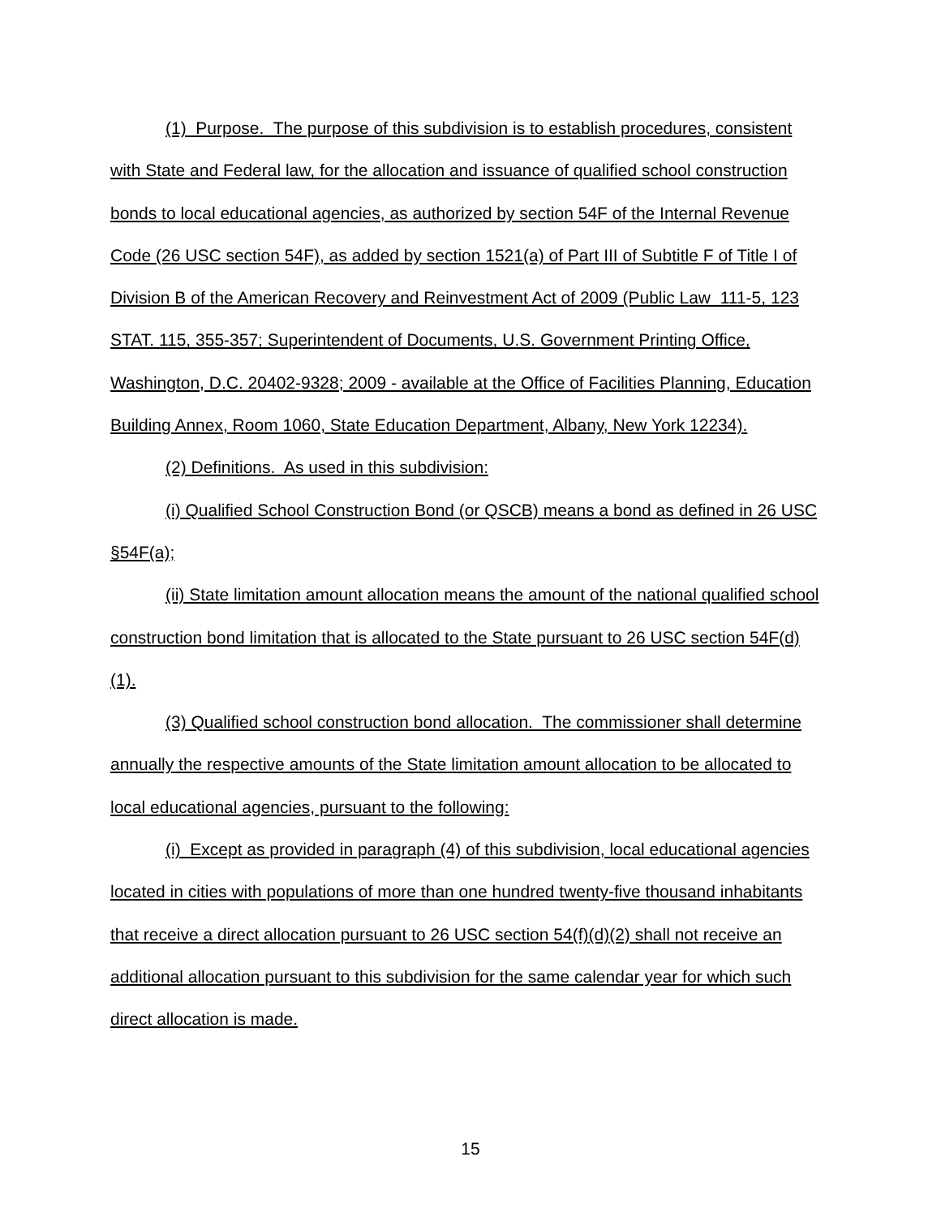(1) Purpose. The purpose of this subdivision is to establish procedures, consistent with State and Federal law, for the allocation and issuance of qualified school construction bonds to local educational agencies, as authorized by section 54F of the Internal Revenue Code (26 USC section 54F), as added by section 1521(a) of Part III of Subtitle F of Title I of Division B of the American Recovery and Reinvestment Act of 2009 (Public Law 111-5, 123 STAT. 115, 355-357; Superintendent of Documents, U.S. Government Printing Office, Washington, D.C. 20402-9328; 2009 - available at the Office of Facilities Planning, Education Building Annex, Room 1060, State Education Department, Albany, New York 12234).
(2) Definitions. As used in this subdivision:
(i) Qualified School Construction Bond (or QSCB) means a bond as defined in 26 USC §54F(a);
(ii) State limitation amount allocation means the amount of the national qualified school construction bond limitation that is allocated to the State pursuant to 26 USC section 54F(d)(1).
(3) Qualified school construction bond allocation. The commissioner shall determine annually the respective amounts of the State limitation amount allocation to be allocated to local educational agencies, pursuant to the following:
(i) Except as provided in paragraph (4) of this subdivision, local educational agencies located in cities with populations of more than one hundred twenty-five thousand inhabitants that receive a direct allocation pursuant to 26 USC section 54(f)(d)(2) shall not receive an additional allocation pursuant to this subdivision for the same calendar year for which such direct allocation is made.
15